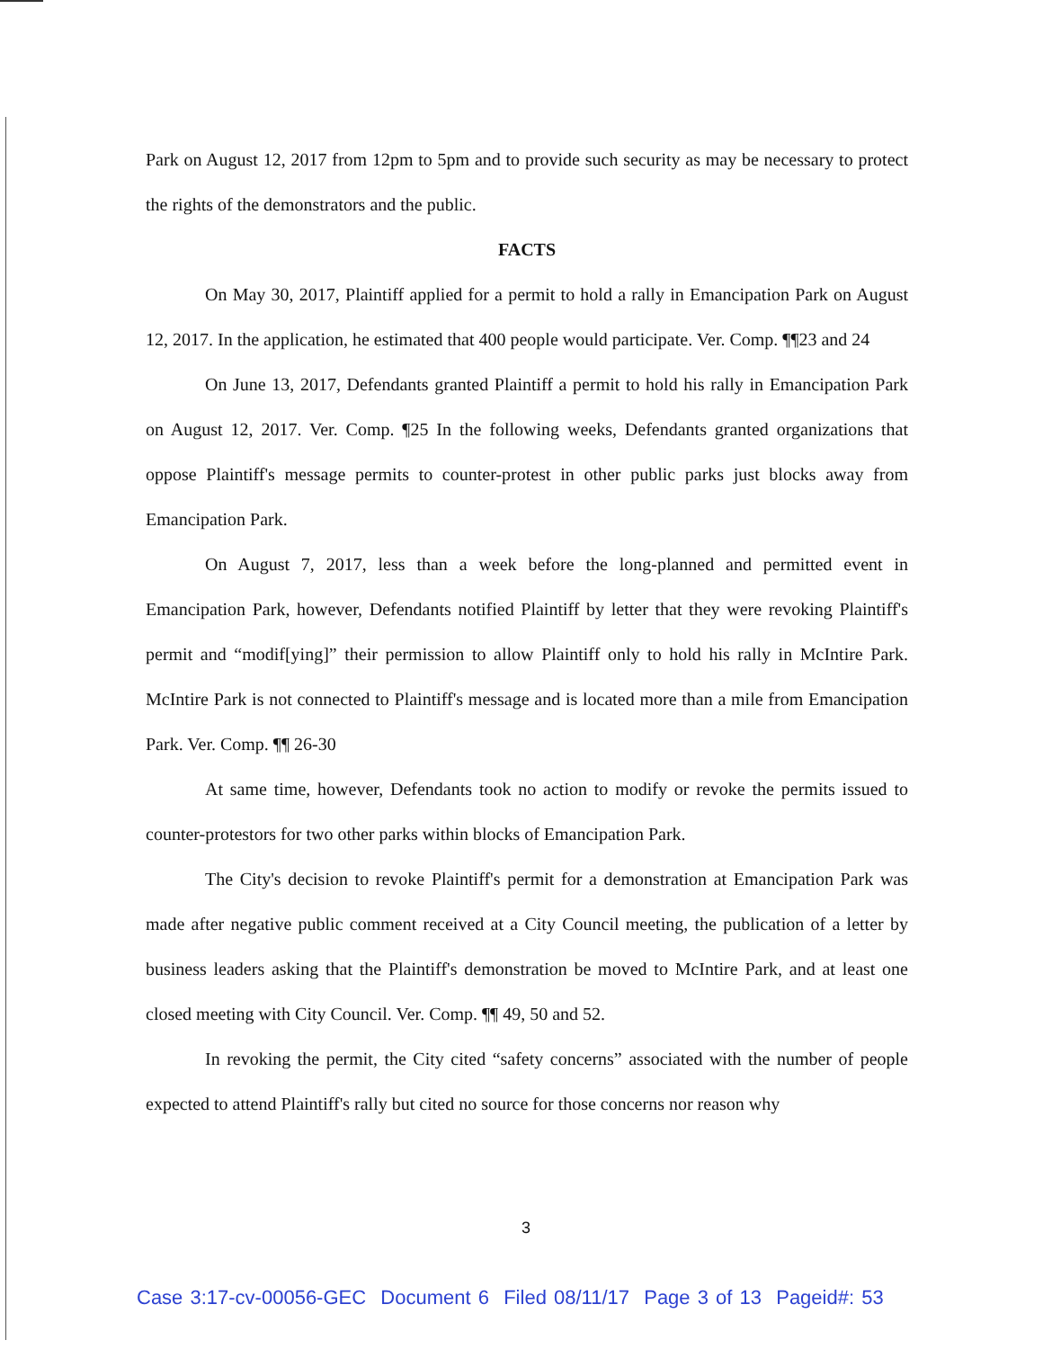Park on August 12, 2017 from 12pm to 5pm and to provide such security as may be necessary to protect the rights of the demonstrators and the public.
FACTS
On May 30, 2017, Plaintiff applied for a permit to hold a rally in Emancipation Park on August 12, 2017. In the application, he estimated that 400 people would participate. Ver. Comp. ¶¶23 and 24
On June 13, 2017, Defendants granted Plaintiff a permit to hold his rally in Emancipation Park on August 12, 2017. Ver. Comp. ¶25 In the following weeks, Defendants granted organizations that oppose Plaintiff's message permits to counter-protest in other public parks just blocks away from Emancipation Park.
On August 7, 2017, less than a week before the long-planned and permitted event in Emancipation Park, however, Defendants notified Plaintiff by letter that they were revoking Plaintiff's permit and “modif[ying]” their permission to allow Plaintiff only to hold his rally in McIntire Park. McIntire Park is not connected to Plaintiff's message and is located more than a mile from Emancipation Park. Ver. Comp. ¶¶ 26-30
At same time, however, Defendants took no action to modify or revoke the permits issued to counter-protestors for two other parks within blocks of Emancipation Park.
The City's decision to revoke Plaintiff's permit for a demonstration at Emancipation Park was made after negative public comment received at a City Council meeting, the publication of a letter by business leaders asking that the Plaintiff's demonstration be moved to McIntire Park, and at least one closed meeting with City Council. Ver. Comp. ¶¶ 49, 50 and 52.
In revoking the permit, the City cited “safety concerns” associated with the number of people expected to attend Plaintiff's rally but cited no source for those concerns nor reason why
3
Case 3:17-cv-00056-GEC Document 6 Filed 08/11/17 Page 3 of 13 Pageid#: 53